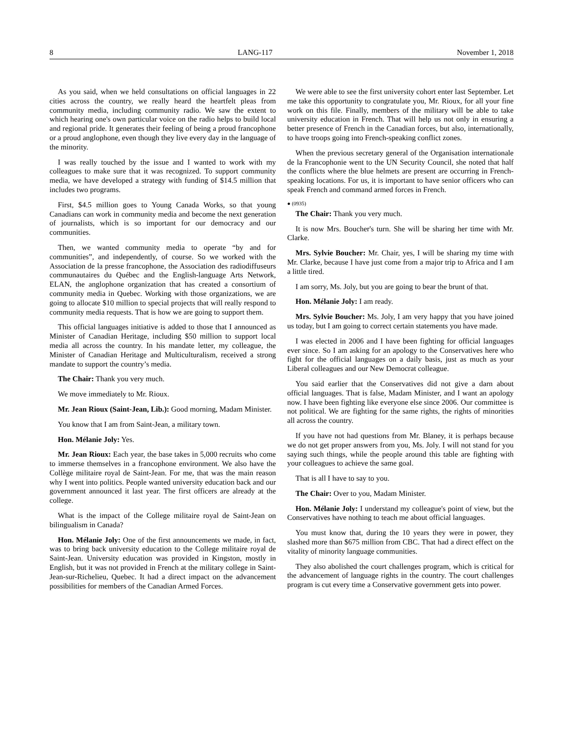8 LANG-117 November 1, 2018
As you said, when we held consultations on official languages in 22 cities across the country, we really heard the heartfelt pleas from community media, including community radio. We saw the extent to which hearing one's own particular voice on the radio helps to build local and regional pride. It generates their feeling of being a proud francophone or a proud anglophone, even though they live every day in the language of the minority.
I was really touched by the issue and I wanted to work with my colleagues to make sure that it was recognized. To support community media, we have developed a strategy with funding of $14.5 million that includes two programs.
First, $4.5 million goes to Young Canada Works, so that young Canadians can work in community media and become the next generation of journalists, which is so important for our democracy and our communities.
Then, we wanted community media to operate “by and for communities”, and independently, of course. So we worked with the Association de la presse francophone, the Association des radiodiffuseurs communautaires du Québec and the English-language Arts Network, ELAN, the anglophone organization that has created a consortium of community media in Quebec. Working with those organizations, we are going to allocate $10 million to special projects that will really respond to community media requests. That is how we are going to support them.
This official languages initiative is added to those that I announced as Minister of Canadian Heritage, including $50 million to support local media all across the country. In his mandate letter, my colleague, the Minister of Canadian Heritage and Multiculturalism, received a strong mandate to support the country’s media.
The Chair: Thank you very much.
We move immediately to Mr. Rioux.
Mr. Jean Rioux (Saint-Jean, Lib.): Good morning, Madam Minister.
You know that I am from Saint-Jean, a military town.
Hon. Mélanie Joly: Yes.
Mr. Jean Rioux: Each year, the base takes in 5,000 recruits who come to immerse themselves in a francophone environment. We also have the Collège militaire royal de Saint-Jean. For me, that was the main reason why I went into politics. People wanted university education back and our government announced it last year. The first officers are already at the college.
What is the impact of the College militaire royal de Saint-Jean on bilingualism in Canada?
Hon. Mélanie Joly: One of the first announcements we made, in fact, was to bring back university education to the College militaire royal de Saint-Jean. University education was provided in Kingston, mostly in English, but it was not provided in French at the military college in Saint-Jean-sur-Richelieu, Quebec. It had a direct impact on the advancement possibilities for members of the Canadian Armed Forces.
We were able to see the first university cohort enter last September. Let me take this opportunity to congratulate you, Mr. Rioux, for all your fine work on this file. Finally, members of the military will be able to take university education in French. That will help us not only in ensuring a better presence of French in the Canadian forces, but also, internationally, to have troops going into French-speaking conflict zones.
When the previous secretary general of the Organisation internationale de la Francophonie went to the UN Security Council, she noted that half the conflicts where the blue helmets are present are occurring in French-speaking locations. For us, it is important to have senior officers who can speak French and command armed forces in French.
● (0935)
The Chair: Thank you very much.
It is now Mrs. Boucher's turn. She will be sharing her time with Mr. Clarke.
Mrs. Sylvie Boucher: Mr. Chair, yes, I will be sharing my time with Mr. Clarke, because I have just come from a major trip to Africa and I am a little tired.
I am sorry, Ms. Joly, but you are going to bear the brunt of that.
Hon. Mélanie Joly: I am ready.
Mrs. Sylvie Boucher: Ms. Joly, I am very happy that you have joined us today, but I am going to correct certain statements you have made.
I was elected in 2006 and I have been fighting for official languages ever since. So I am asking for an apology to the Conservatives here who fight for the official languages on a daily basis, just as much as your Liberal colleagues and our New Democrat colleague.
You said earlier that the Conservatives did not give a darn about official languages. That is false, Madam Minister, and I want an apology now. I have been fighting like everyone else since 2006. Our committee is not political. We are fighting for the same rights, the rights of minorities all across the country.
If you have not had questions from Mr. Blaney, it is perhaps because we do not get proper answers from you, Ms. Joly. I will not stand for you saying such things, while the people around this table are fighting with your colleagues to achieve the same goal.
That is all I have to say to you.
The Chair: Over to you, Madam Minister.
Hon. Mélanie Joly: I understand my colleague's point of view, but the Conservatives have nothing to teach me about official languages.
You must know that, during the 10 years they were in power, they slashed more than $675 million from CBC. That had a direct effect on the vitality of minority language communities.
They also abolished the court challenges program, which is critical for the advancement of language rights in the country. The court challenges program is cut every time a Conservative government gets into power.